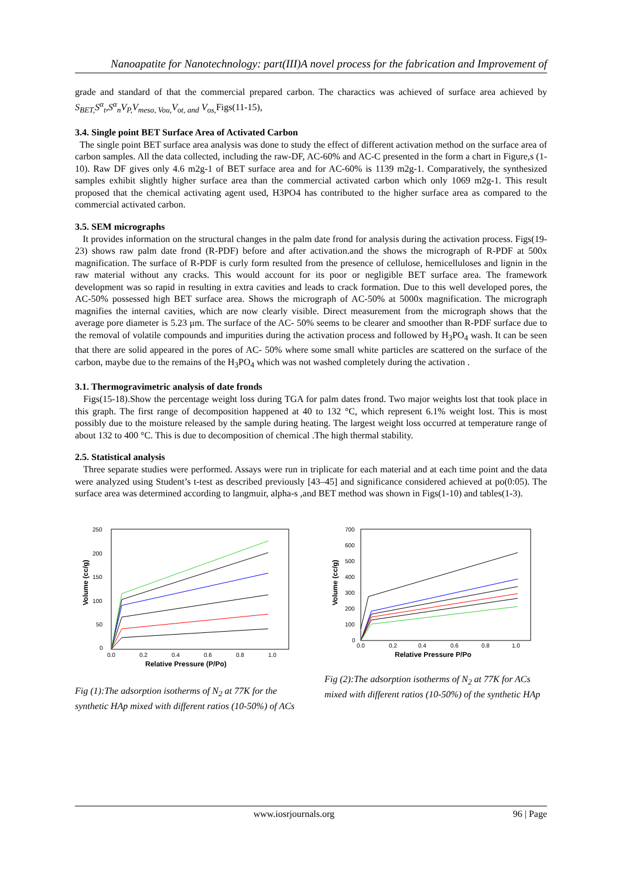Nanoapatite for Nanotechnology: part(III)A novel process for the fabrication and Improvement of
grade and standard of that the commercial prepared carbon. The charactics was achieved of surface area achieved by S<sub>BET,</sub>S<sup>α</sup><sub>t</sub>,S<sup>α</sup><sub>n</sub>V<sub>P,</sub>V<sub>meso, Vou,</sub>V<sub>ot, and</sub> V<sub>os,</sub> Figs(11-15),
3.4. Single point BET Surface Area of Activated Carbon
The single point BET surface area analysis was done to study the effect of different activation method on the surface area of carbon samples. All the data collected, including the raw-DF, AC-60% and AC-C presented in the form a chart in Figure,s (1-10). Raw DF gives only 4.6 m2g-1 of BET surface area and for AC-60% is 1139 m2g-1. Comparatively, the synthesized samples exhibit slightly higher surface area than the commercial activated carbon which only 1069 m2g-1. This result proposed that the chemical activating agent used, H3PO4 has contributed to the higher surface area as compared to the commercial activated carbon.
3.5. SEM micrographs
It provides information on the structural changes in the palm date frond for analysis during the activation process. Figs(19-23) shows raw palm date frond (R-PDF) before and after activation.and the shows the micrograph of R-PDF at 500x magnification. The surface of R-PDF is curly form resulted from the presence of cellulose, hemicelluloses and lignin in the raw material without any cracks. This would account for its poor or negligible BET surface area. The framework development was so rapid in resulting in extra cavities and leads to crack formation. Due to this well developed pores, the AC-50% possessed high BET surface area. Shows the micrograph of AC-50% at 5000x magnification. The micrograph magnifies the internal cavities, which are now clearly visible. Direct measurement from the micrograph shows that the average pore diameter is 5.23 μm. The surface of the AC- 50% seems to be clearer and smoother than R-PDF surface due to the removal of volatile compounds and impurities during the activation process and followed by H<sub>3</sub>PO<sub>4</sub> wash. It can be seen that there are solid appeared in the pores of AC- 50% where some small white particles are scattered on the surface of the carbon, maybe due to the remains of the H<sub>3</sub>PO<sub>4</sub> which was not washed completely during the activation .
3.1. Thermogravimetric analysis of date fronds
Figs(15-18).Show the percentage weight loss during TGA for palm dates frond. Two major weights lost that took place in this graph. The first range of decomposition happened at 40 to 132 °C, which represent 6.1% weight lost. This is most possibly due to the moisture released by the sample during heating. The largest weight loss occurred at temperature range of about 132 to 400 °C. This is due to decomposition of chemical .The high thermal stability.
2.5. Statistical analysis
Three separate studies were performed. Assays were run in triplicate for each material and at each time point and the data were analyzed using Student’s t-test as described previously [43–45] and significance considered achieved at po(0:05). The surface area was determined according to langmuir, alpha-s ,and BET method was shown in Figs(1-10) and tables(1-3).
250
200
150
100
50
0
0.0
0.2
0.4
0.6
0.8
1.0
Relative Pressure (P/Po)
Volume (cc/g)
Fig (1):The adsorption isotherms of N<sub>2</sub> at 77K for the synthetic HAp mixed with different ratios (10-50%) of ACs
700
600
500
400
300
200
100
0
0.0
0.2
0.4
0.6
0.8
1.0
Relative Pressure P/Po
Volume (cc/g)
Fig (2):The adsorption isotherms of N<sub>2</sub> at 77K for ACs mixed with different ratios (10-50%) of the synthetic HAp
www.iosrjournals.org 96 | Page